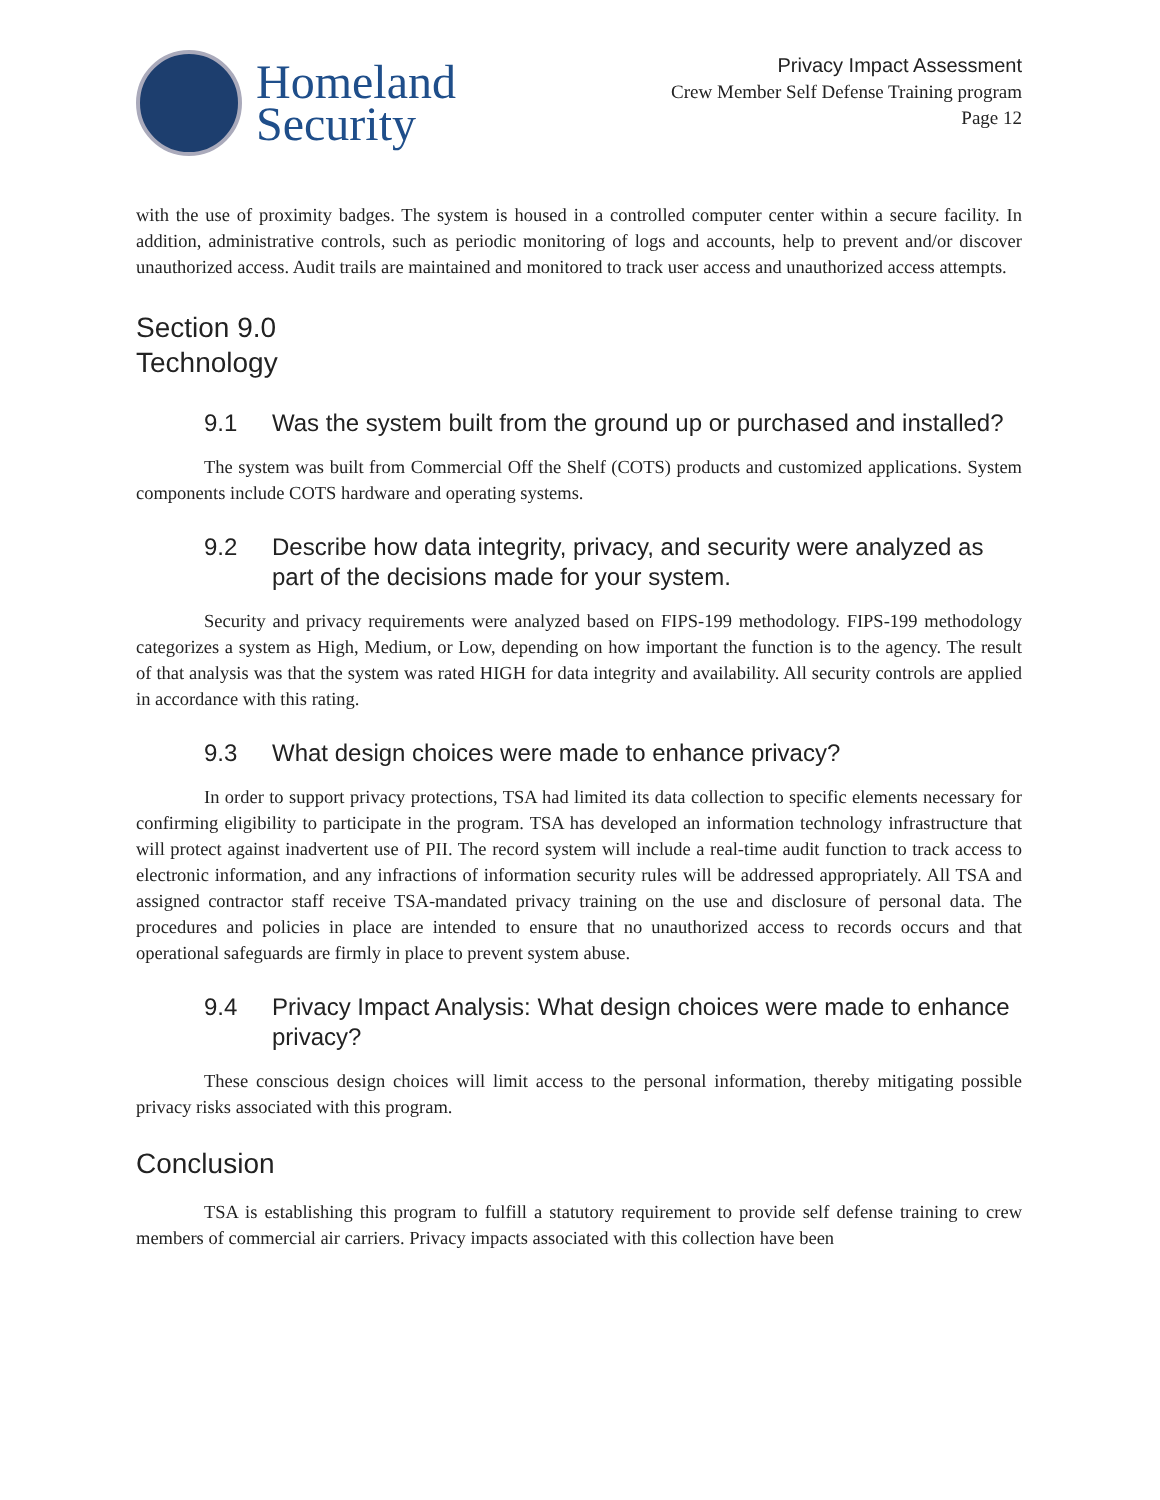Homeland
Security
Privacy Impact Assessment
Crew Member Self Defense Training program
Page 12
with the use of proximity badges. The system is housed in a controlled computer center within a secure facility. In addition, administrative controls, such as periodic monitoring of logs and accounts, help to prevent and/or discover unauthorized access. Audit trails are maintained and monitored to track user access and unauthorized access attempts.
Section 9.0
Technology
9.1 Was the system built from the ground up or purchased and installed?
The system was built from Commercial Off the Shelf (COTS) products and customized applications. System components include COTS hardware and operating systems.
9.2 Describe how data integrity, privacy, and security were analyzed as part of the decisions made for your system.
Security and privacy requirements were analyzed based on FIPS-199 methodology. FIPS-199 methodology categorizes a system as High, Medium, or Low, depending on how important the function is to the agency. The result of that analysis was that the system was rated HIGH for data integrity and availability. All security controls are applied in accordance with this rating.
9.3 What design choices were made to enhance privacy?
In order to support privacy protections, TSA had limited its data collection to specific elements necessary for confirming eligibility to participate in the program. TSA has developed an information technology infrastructure that will protect against inadvertent use of PII. The record system will include a real-time audit function to track access to electronic information, and any infractions of information security rules will be addressed appropriately. All TSA and assigned contractor staff receive TSA-mandated privacy training on the use and disclosure of personal data. The procedures and policies in place are intended to ensure that no unauthorized access to records occurs and that operational safeguards are firmly in place to prevent system abuse.
9.4 Privacy Impact Analysis: What design choices were made to enhance privacy?
These conscious design choices will limit access to the personal information, thereby mitigating possible privacy risks associated with this program.
Conclusion
TSA is establishing this program to fulfill a statutory requirement to provide self defense training to crew members of commercial air carriers. Privacy impacts associated with this collection have been